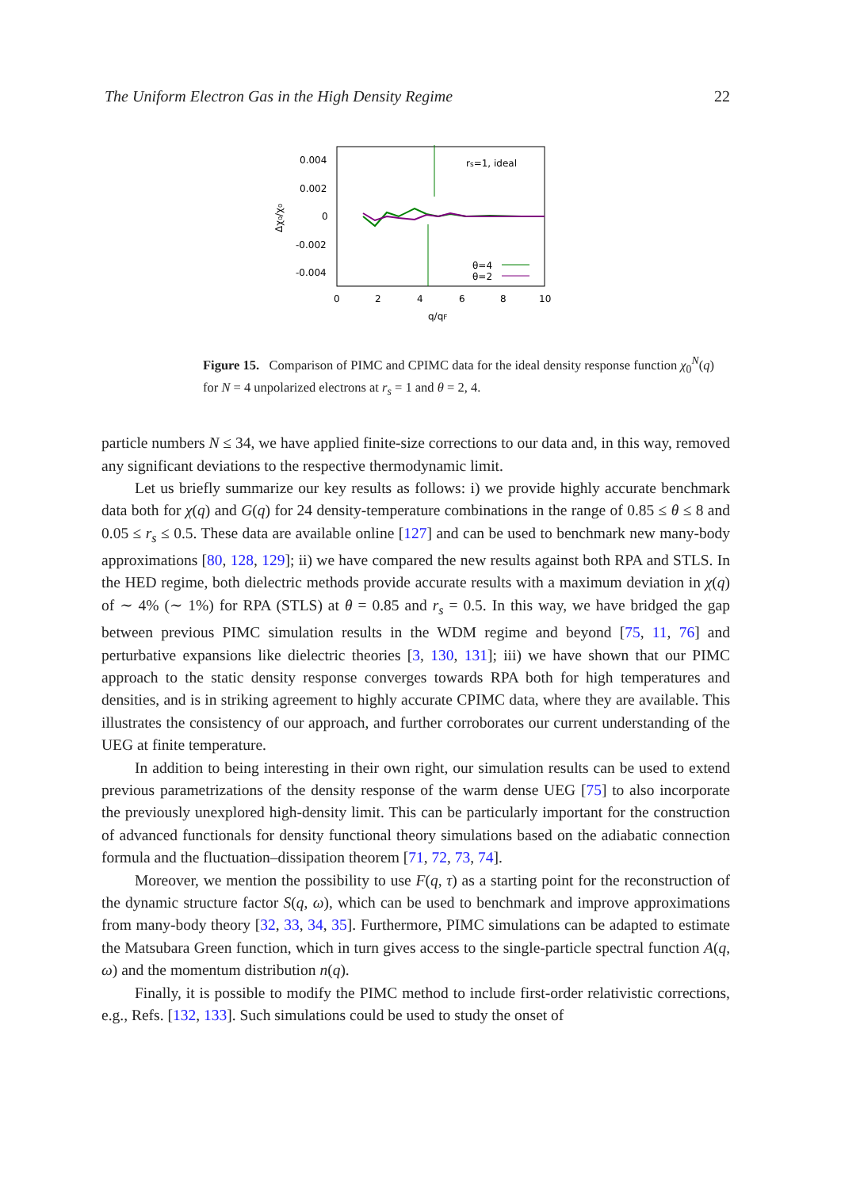The Uniform Electron Gas in the High Density Regime 22
0.004
0.002
0
-0.002
-0.004
0
2
4
6
8
10
q/qF
Δχ₀/χ₀
rs=1, ideal
θ=4
θ=2
Figure 15. Comparison of PIMC and CPIMC data for the ideal density response function χ<sub>0</sub><sup>N</sup>(q) for N = 4 unpolarized electrons at r<sub>s</sub> = 1 and θ = 2, 4.
particle numbers N ≤ 34, we have applied finite-size corrections to our data and, in this way, removed any significant deviations to the respective thermodynamic limit.
Let us briefly summarize our key results as follows: i) we provide highly accurate benchmark data both for χ(q) and G(q) for 24 density-temperature combinations in the range of 0.85 ≤ θ ≤ 8 and 0.05 ≤ r<sub>s</sub> ≤ 0.5. These data are available online [127] and can be used to benchmark new many-body approximations [80, 128, 129]; ii) we have compared the new results against both RPA and STLS. In the HED regime, both dielectric methods provide accurate results with a maximum deviation in χ(q) of ∼ 4% (∼ 1%) for RPA (STLS) at θ = 0.85 and r<sub>s</sub> = 0.5. In this way, we have bridged the gap between previous PIMC simulation results in the WDM regime and beyond [75, 11, 76] and perturbative expansions like dielectric theories [3, 130, 131]; iii) we have shown that our PIMC approach to the static density response converges towards RPA both for high temperatures and densities, and is in striking agreement to highly accurate CPIMC data, where they are available. This illustrates the consistency of our approach, and further corroborates our current understanding of the UEG at finite temperature.
In addition to being interesting in their own right, our simulation results can be used to extend previous parametrizations of the density response of the warm dense UEG [75] to also incorporate the previously unexplored high-density limit. This can be particularly important for the construction of advanced functionals for density functional theory simulations based on the adiabatic connection formula and the fluctuation–dissipation theorem [71, 72, 73, 74].
Moreover, we mention the possibility to use F(q, τ) as a starting point for the reconstruction of the dynamic structure factor S(q, ω), which can be used to benchmark and improve approximations from many-body theory [32, 33, 34, 35]. Furthermore, PIMC simulations can be adapted to estimate the Matsubara Green function, which in turn gives access to the single-particle spectral function A(q, ω) and the momentum distribution n(q).
Finally, it is possible to modify the PIMC method to include first-order relativistic corrections, e.g., Refs. [132, 133]. Such simulations could be used to study the onset of